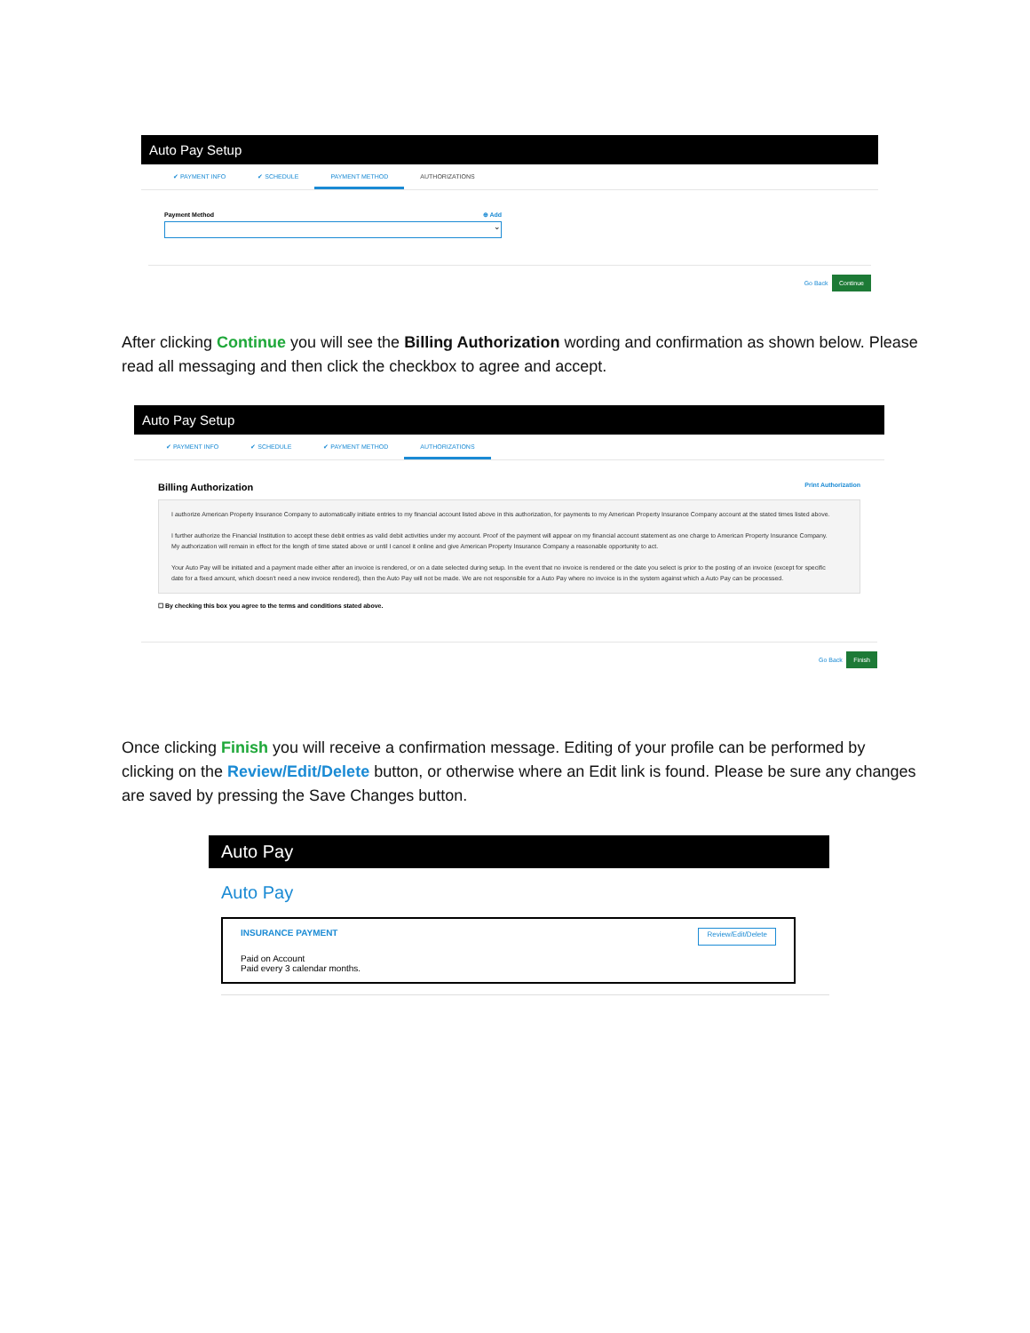Auto Pay Setup
✔ PAYMENT INFO ✔ SCHEDULE PAYMENT METHOD AUTHORIZATIONS
Payment Method ⊕ Add
⌄
Go Back Continue
After clicking Continue you will see the Billing Authorization wording and confirmation as shown below. Please read all messaging and then click the checkbox to agree and accept.
Auto Pay Setup
✔ PAYMENT INFO ✔ SCHEDULE ✔ PAYMENT METHOD AUTHORIZATIONS
Billing Authorization Print Authorization
I authorize American Property Insurance Company to automatically initiate entries to my financial account listed above in this authorization, for payments to my American Property Insurance Company account at the stated times listed above.
I further authorize the Financial Institution to accept these debit entries as valid debit activities under my account. Proof of the payment will appear on my financial account statement as one charge to American Property Insurance Company. My authorization will remain in effect for the length of time stated above or until I cancel it online and give American Property Insurance Company a reasonable opportunity to act.
Your Auto Pay will be initiated and a payment made either after an invoice is rendered, or on a date selected during setup. In the event that no invoice is rendered or the date you select is prior to the posting of an invoice (except for specific date for a fixed amount, which doesn't need a new invoice rendered), then the Auto Pay will not be made. We are not responsible for a Auto Pay where no invoice is in the system against which a Auto Pay can be processed.
☐ By checking this box you agree to the terms and conditions stated above.
Go Back Finish
Once clicking Finish you will receive a confirmation message. Editing of your profile can be performed by clicking on the Review/Edit/Delete button, or otherwise where an Edit link is found. Please be sure any changes are saved by pressing the Save Changes button.
Auto Pay
Auto Pay
INSURANCE PAYMENT
Paid on Account
Paid every 3 calendar months.
Review/Edit/Delete